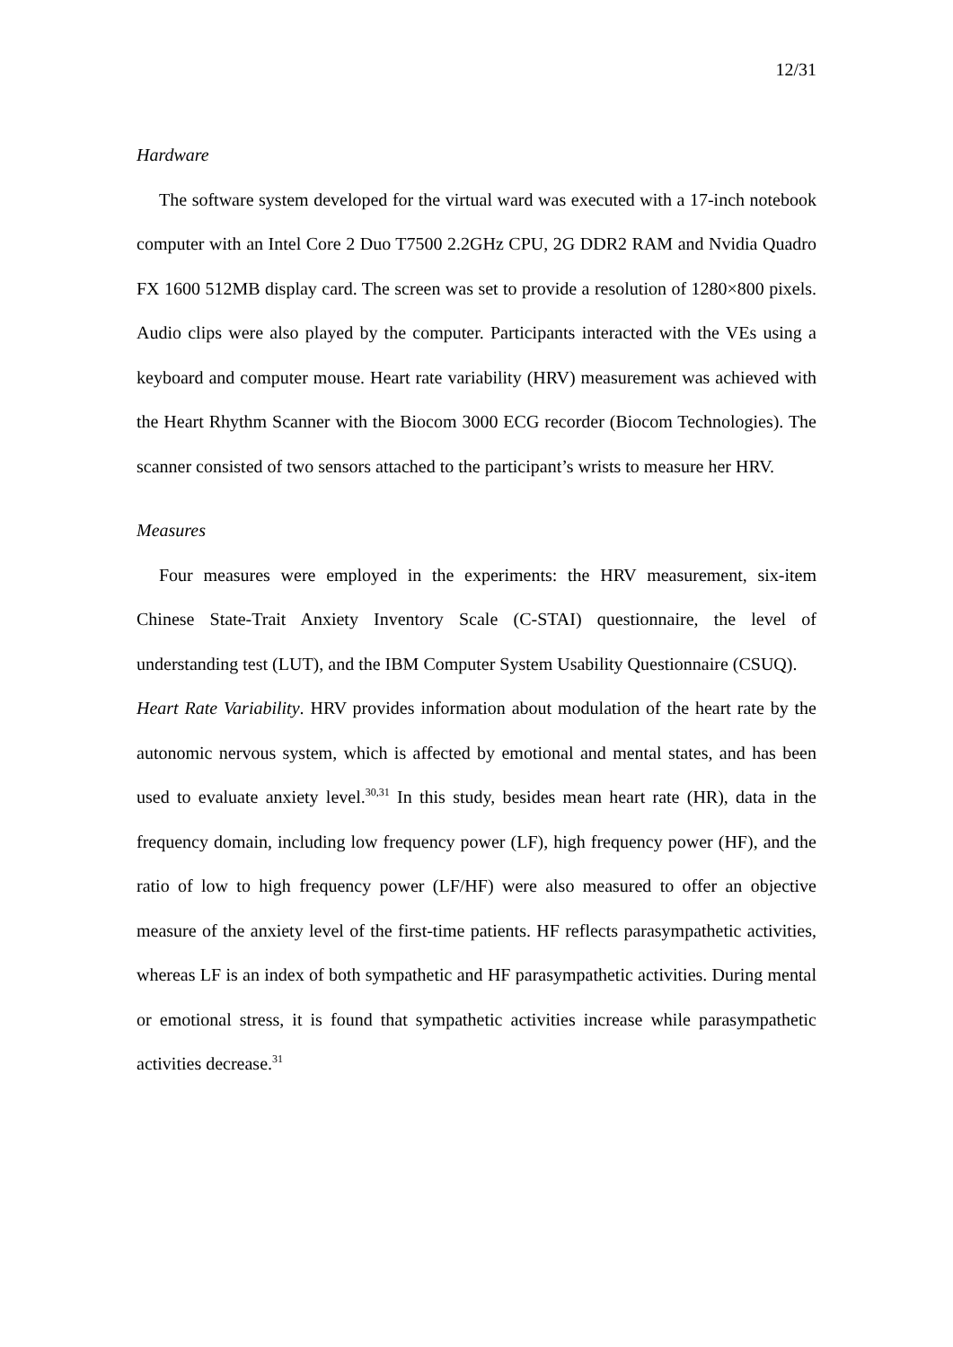12/31
Hardware
The software system developed for the virtual ward was executed with a 17-inch notebook computer with an Intel Core 2 Duo T7500 2.2GHz CPU, 2G DDR2 RAM and Nvidia Quadro FX 1600 512MB display card. The screen was set to provide a resolution of 1280×800 pixels. Audio clips were also played by the computer. Participants interacted with the VEs using a keyboard and computer mouse. Heart rate variability (HRV) measurement was achieved with the Heart Rhythm Scanner with the Biocom 3000 ECG recorder (Biocom Technologies). The scanner consisted of two sensors attached to the participant’s wrists to measure her HRV.
Measures
Four measures were employed in the experiments: the HRV measurement, six-item Chinese State-Trait Anxiety Inventory Scale (C-STAI) questionnaire, the level of understanding test (LUT), and the IBM Computer System Usability Questionnaire (CSUQ).
Heart Rate Variability. HRV provides information about modulation of the heart rate by the autonomic nervous system, which is affected by emotional and mental states, and has been used to evaluate anxiety level.<sup>30,31</sup> In this study, besides mean heart rate (HR), data in the frequency domain, including low frequency power (LF), high frequency power (HF), and the ratio of low to high frequency power (LF/HF) were also measured to offer an objective measure of the anxiety level of the first-time patients. HF reflects parasympathetic activities, whereas LF is an index of both sympathetic and HF parasympathetic activities. During mental or emotional stress, it is found that sympathetic activities increase while parasympathetic activities decrease.<sup>31</sup>